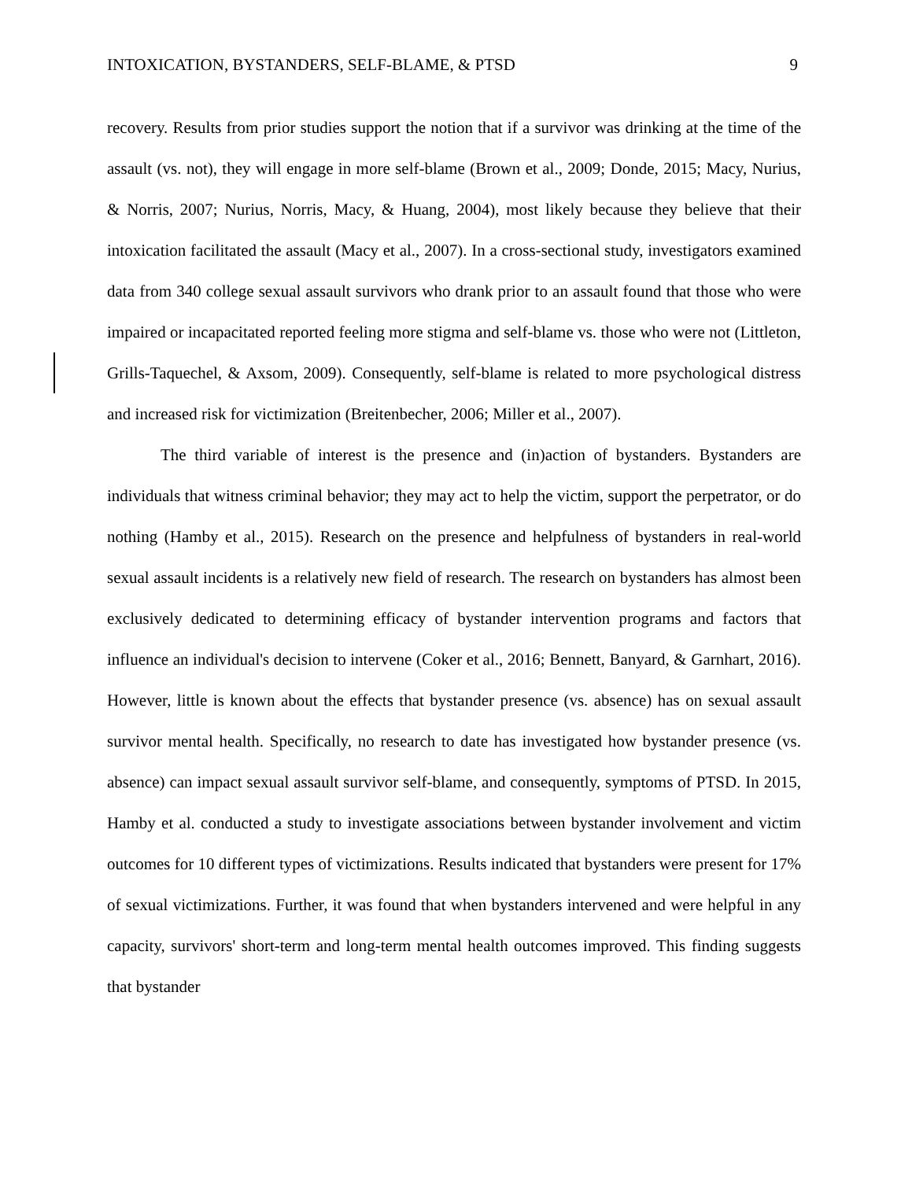INTOXICATION, BYSTANDERS, SELF-BLAME, & PTSD 9
recovery. Results from prior studies support the notion that if a survivor was drinking at the time of the assault (vs. not), they will engage in more self-blame (Brown et al., 2009; Donde, 2015; Macy, Nurius, & Norris, 2007; Nurius, Norris, Macy, & Huang, 2004), most likely because they believe that their intoxication facilitated the assault (Macy et al., 2007). In a cross-sectional study, investigators examined data from 340 college sexual assault survivors who drank prior to an assault found that those who were impaired or incapacitated reported feeling more stigma and self-blame vs. those who were not (Littleton, Grills-Taquechel, & Axsom, 2009). Consequently, self-blame is related to more psychological distress and increased risk for victimization (Breitenbecher, 2006; Miller et al., 2007).
The third variable of interest is the presence and (in)action of bystanders. Bystanders are individuals that witness criminal behavior; they may act to help the victim, support the perpetrator, or do nothing (Hamby et al., 2015). Research on the presence and helpfulness of bystanders in real-world sexual assault incidents is a relatively new field of research. The research on bystanders has almost been exclusively dedicated to determining efficacy of bystander intervention programs and factors that influence an individual's decision to intervene (Coker et al., 2016; Bennett, Banyard, & Garnhart, 2016). However, little is known about the effects that bystander presence (vs. absence) has on sexual assault survivor mental health. Specifically, no research to date has investigated how bystander presence (vs. absence) can impact sexual assault survivor self-blame, and consequently, symptoms of PTSD. In 2015, Hamby et al. conducted a study to investigate associations between bystander involvement and victim outcomes for 10 different types of victimizations. Results indicated that bystanders were present for 17% of sexual victimizations. Further, it was found that when bystanders intervened and were helpful in any capacity, survivors' short-term and long-term mental health outcomes improved. This finding suggests that bystander